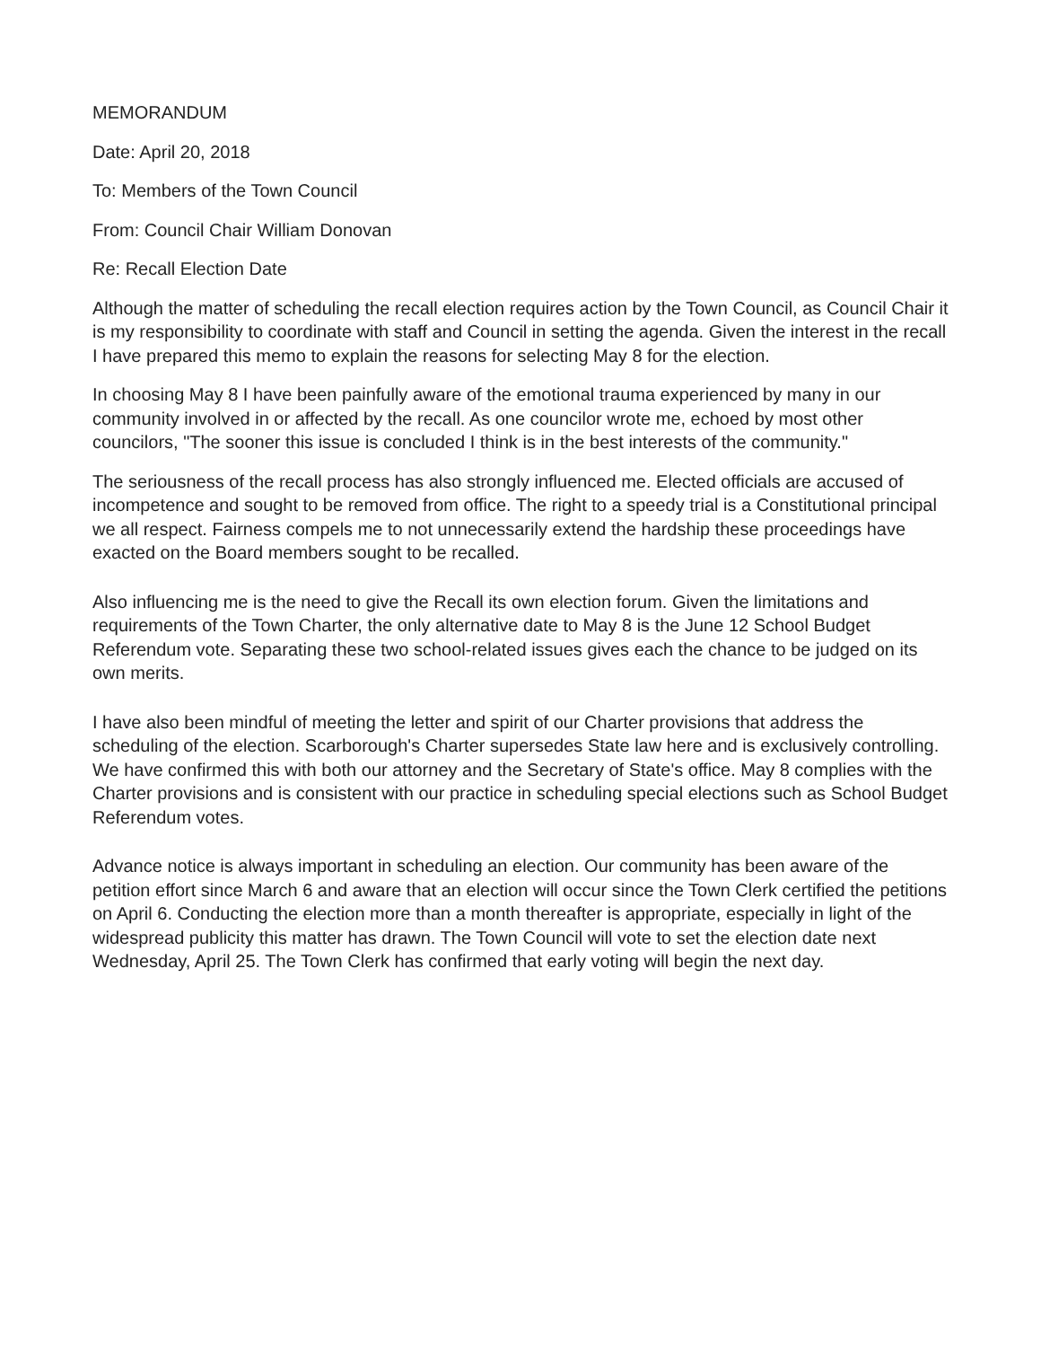MEMORANDUM
Date: April 20, 2018
To: Members of the Town Council
From: Council Chair William Donovan
Re: Recall Election Date
Although the matter of scheduling the recall election requires action by the Town Council, as Council Chair it is my responsibility to coordinate with staff and Council in setting the agenda. Given the interest in the recall I have prepared this memo to explain the reasons for selecting May 8 for the election.
In choosing May 8 I have been painfully aware of the emotional trauma experienced by many in our community involved in or affected by the recall. As one councilor wrote me, echoed by most other councilors, "The sooner this issue is concluded I think is in the best interests of the community."
The seriousness of the recall process has also strongly influenced me. Elected officials are accused of incompetence and sought to be removed from office. The right to a speedy trial is a Constitutional principal we all respect. Fairness compels me to not unnecessarily extend the hardship these proceedings have exacted on the Board members sought to be recalled.
Also influencing me is the need to give the Recall its own election forum. Given the limitations and requirements of the Town Charter, the only alternative date to May 8 is the June 12 School Budget Referendum vote. Separating these two school-related issues gives each the chance to be judged on its own merits.
I have also been mindful of meeting the letter and spirit of our Charter provisions that address the scheduling of the election. Scarborough's Charter supersedes State law here and is exclusively controlling. We have confirmed this with both our attorney and the Secretary of State's office. May 8 complies with the Charter provisions and is consistent with our practice in scheduling special elections such as School Budget Referendum votes.
Advance notice is always important in scheduling an election. Our community has been aware of the petition effort since March 6 and aware that an election will occur since the Town Clerk certified the petitions on April 6. Conducting the election more than a month thereafter is appropriate, especially in light of the widespread publicity this matter has drawn. The Town Council will vote to set the election date next Wednesday, April 25. The Town Clerk has confirmed that early voting will begin the next day.